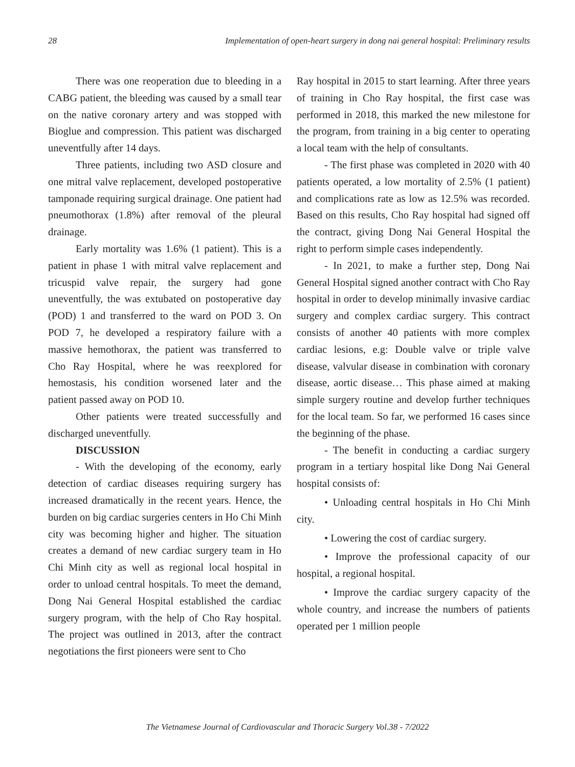28 Implementation of open-heart surgery in dong nai general hospital: Preliminary results
There was one reoperation due to bleeding in a CABG patient, the bleeding was caused by a small tear on the native coronary artery and was stopped with Bioglue and compression. This patient was discharged uneventfully after 14 days.
Three patients, including two ASD closure and one mitral valve replacement, developed postoperative tamponade requiring surgical drainage. One patient had pneumothorax (1.8%) after removal of the pleural drainage.
Early mortality was 1.6% (1 patient). This is a patient in phase 1 with mitral valve replacement and tricuspid valve repair, the surgery had gone uneventfully, the was extubated on postoperative day (POD) 1 and transferred to the ward on POD 3. On POD 7, he developed a respiratory failure with a massive hemothorax, the patient was transferred to Cho Ray Hospital, where he was reexplored for hemostasis, his condition worsened later and the patient passed away on POD 10.
Other patients were treated successfully and discharged uneventfully.
DISCUSSION
- With the developing of the economy, early detection of cardiac diseases requiring surgery has increased dramatically in the recent years. Hence, the burden on big cardiac surgeries centers in Ho Chi Minh city was becoming higher and higher. The situation creates a demand of new cardiac surgery team in Ho Chi Minh city as well as regional local hospital in order to unload central hospitals. To meet the demand, Dong Nai General Hospital established the cardiac surgery program, with the help of Cho Ray hospital. The project was outlined in 2013, after the contract negotiations the first pioneers were sent to Cho
Ray hospital in 2015 to start learning. After three years of training in Cho Ray hospital, the first case was performed in 2018, this marked the new milestone for the program, from training in a big center to operating a local team with the help of consultants.
- The first phase was completed in 2020 with 40 patients operated, a low mortality of 2.5% (1 patient) and complications rate as low as 12.5% was recorded. Based on this results, Cho Ray hospital had signed off the contract, giving Dong Nai General Hospital the right to perform simple cases independently.
- In 2021, to make a further step, Dong Nai General Hospital signed another contract with Cho Ray hospital in order to develop minimally invasive cardiac surgery and complex cardiac surgery. This contract consists of another 40 patients with more complex cardiac lesions, e.g: Double valve or triple valve disease, valvular disease in combination with coronary disease, aortic disease… This phase aimed at making simple surgery routine and develop further techniques for the local team. So far, we performed 16 cases since the beginning of the phase.
- The benefit in conducting a cardiac surgery program in a tertiary hospital like Dong Nai General hospital consists of:
• Unloading central hospitals in Ho Chi Minh city.
• Lowering the cost of cardiac surgery.
• Improve the professional capacity of our hospital, a regional hospital.
• Improve the cardiac surgery capacity of the whole country, and increase the numbers of patients operated per 1 million people
The Vietnamese Journal of Cardiovascular and Thoracic Surgery Vol.38 - 7/2022